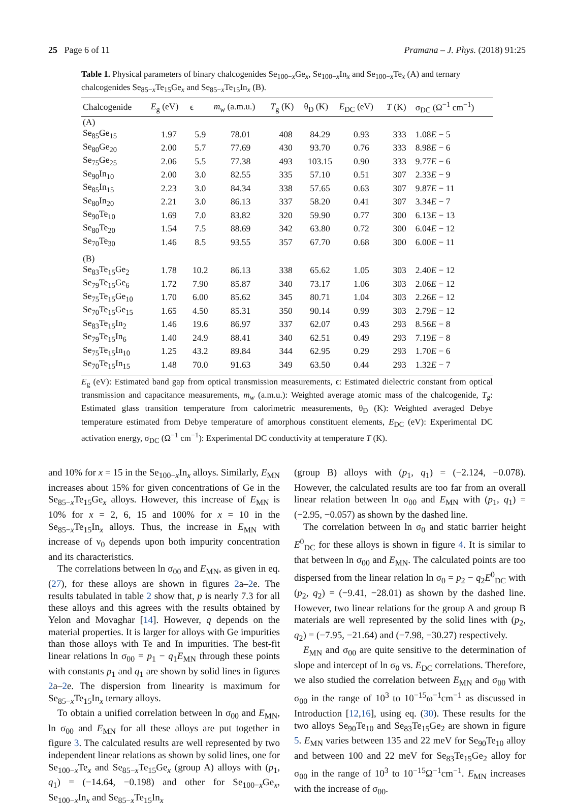25 Page 6 of 11 Pramana – J. Phys. (2018) 91:25
Table 1. Physical parameters of binary chalcogenides Se<sub>100−x</sub>Ge<sub>x</sub>, Se<sub>100−x</sub>In<sub>x</sub> and Se<sub>100−x</sub>Te<sub>x</sub> (A) and ternary chalcogenides Se<sub>85−x</sub>Te<sub>15</sub>Ge<sub>x</sub> and Se<sub>85−x</sub>Te<sub>15</sub>In<sub>x</sub> (B).
| Chalcogenide | E<sub>g</sub> (eV) | ϵ | m<sub>w</sub> (a.m.u.) | T<sub>g</sub> (K) | θ<sub>D</sub> (K) | E<sub>DC</sub> (eV) | T (K) | σ<sub>DC</sub> (Ω<sup>−1</sup> cm<sup>−1</sup>) |
| --- | --- | --- | --- | --- | --- | --- | --- | --- |
| (A) | | | | | | | | |
| Se<sub>85</sub>Ge<sub>15</sub> | 1.97 | 5.9 | 78.01 | 408 | 84.29 | 0.93 | 333 | 1.08 E − 5 |
| Se<sub>80</sub>Ge<sub>20</sub> | 2.00 | 5.7 | 77.69 | 430 | 93.70 | 0.76 | 333 | 8.98 E − 6 |
| Se<sub>75</sub>Ge<sub>25</sub> | 2.06 | 5.5 | 77.38 | 493 | 103.15 | 0.90 | 333 | 9.77 E − 6 |
| Se<sub>90</sub>In<sub>10</sub> | 2.00 | 3.0 | 82.55 | 335 | 57.10 | 0.51 | 307 | 2.33 E − 9 |
| Se<sub>85</sub>In<sub>15</sub> | 2.23 | 3.0 | 84.34 | 338 | 57.65 | 0.63 | 307 | 9.87 E − 11 |
| Se<sub>80</sub>In<sub>20</sub> | 2.21 | 3.0 | 86.13 | 337 | 58.20 | 0.41 | 307 | 3.34 E − 7 |
| Se<sub>90</sub>Te<sub>10</sub> | 1.69 | 7.0 | 83.82 | 320 | 59.90 | 0.77 | 300 | 6.13 E − 13 |
| Se<sub>80</sub>Te<sub>20</sub> | 1.54 | 7.5 | 88.69 | 342 | 63.80 | 0.72 | 300 | 6.04 E − 12 |
| Se<sub>70</sub>Te<sub>30</sub> | 1.46 | 8.5 | 93.55 | 357 | 67.70 | 0.68 | 300 | 6.00 E − 11 |
| (B) | | | | | | | | |
| Se<sub>83</sub>Te<sub>15</sub>Ge<sub>2</sub> | 1.78 | 10.2 | 86.13 | 338 | 65.62 | 1.05 | 303 | 2.40 E − 12 |
| Se<sub>79</sub>Te<sub>15</sub>Ge<sub>6</sub> | 1.72 | 7.90 | 85.87 | 340 | 73.17 | 1.06 | 303 | 2.06 E − 12 |
| Se<sub>75</sub>Te<sub>15</sub>Ge<sub>10</sub> | 1.70 | 6.00 | 85.62 | 345 | 80.71 | 1.04 | 303 | 2.26 E − 12 |
| Se<sub>70</sub>Te<sub>15</sub>Ge<sub>15</sub> | 1.65 | 4.50 | 85.31 | 350 | 90.14 | 0.99 | 303 | 2.79 E − 12 |
| Se<sub>83</sub>Te<sub>15</sub>In<sub>2</sub> | 1.46 | 19.6 | 86.97 | 337 | 62.07 | 0.43 | 293 | 8.56 E − 8 |
| Se<sub>79</sub>Te<sub>15</sub>In<sub>6</sub> | 1.40 | 24.9 | 88.41 | 340 | 62.51 | 0.49 | 293 | 7.19 E − 8 |
| Se<sub>75</sub>Te<sub>15</sub>In<sub>10</sub> | 1.25 | 43.2 | 89.84 | 344 | 62.95 | 0.29 | 293 | 1.70 E − 6 |
| Se<sub>70</sub>Te<sub>15</sub>In<sub>15</sub> | 1.48 | 70.0 | 91.63 | 349 | 63.50 | 0.44 | 293 | 1.32 E − 7 |
E<sub>g</sub> (eV): Estimated band gap from optical transmission measurements, ϵ: Estimated dielectric constant from optical transmission and capacitance measurements, m<sub>w</sub> (a.m.u.): Weighted average atomic mass of the chalcogenide, T<sub>g</sub>: Estimated glass transition temperature from calorimetric measurements, θ<sub>D</sub> (K): Weighted averaged Debye temperature estimated from Debye temperature of amorphous constituent elements, E<sub>DC</sub> (eV): Experimental DC activation energy, σ<sub>DC</sub> (Ω<sup>−1</sup> cm<sup>−1</sup>): Experimental DC conductivity at temperature T (K).
and 10% for x = 15 in the Se<sub>100−x</sub>In<sub>x</sub> alloys. Similarly, E<sub>MN</sub> increases about 15% for given concentrations of Ge in the Se<sub>85−x</sub>Te<sub>15</sub>Ge<sub>x</sub> alloys. However, this increase of E<sub>MN</sub> is 10% for x = 2, 6, 15 and 100% for x = 10 in the Se<sub>85−x</sub>Te<sub>15</sub>In<sub>x</sub> alloys. Thus, the increase in E<sub>MN</sub> with increase of ν<sub>0</sub> depends upon both impurity concentration and its characteristics.
The correlations between ln σ<sub>00</sub> and E<sub>MN</sub>, as given in eq. (27), for these alloys are shown in figures 2a–2e. The results tabulated in table 2 show that, p is nearly 7.3 for all these alloys and this agrees with the results obtained by Yelon and Movaghar [14]. However, q depends on the material properties. It is larger for alloys with Ge impurities than those alloys with Te and In impurities. The best-fit linear relations ln σ<sub>00</sub> = p<sub>1</sub> − q<sub>1</sub>E<sub>MN</sub> through these points with constants p<sub>1</sub> and q<sub>1</sub> are shown by solid lines in figures 2a–2e. The dispersion from linearity is maximum for Se<sub>85−x</sub>Te<sub>15</sub>In<sub>x</sub> ternary alloys.
To obtain a unified correlation between ln σ<sub>00</sub> and E<sub>MN</sub>, ln σ<sub>00</sub> and E<sub>MN</sub> for all these alloys are put together in figure 3. The calculated results are well represented by two independent linear relations as shown by solid lines, one for Se<sub>100−x</sub>Te<sub>x</sub> and Se<sub>85−x</sub>Te<sub>15</sub>Ge<sub>x</sub> (group A) alloys with (p<sub>1</sub>, q<sub>1</sub>) = (−14.64, −0.198) and other for Se<sub>100−x</sub>Ge<sub>x</sub>, Se<sub>100−x</sub>In<sub>x</sub> and Se<sub>85−x</sub>Te<sub>15</sub>In<sub>x</sub>
(group B) alloys with (p<sub>1</sub>, q<sub>1</sub>) = (−2.124, −0.078). However, the calculated results are too far from an overall linear relation between ln σ<sub>00</sub> and E<sub>MN</sub> with (p<sub>1</sub>, q<sub>1</sub>) = (−2.95, −0.057) as shown by the dashed line.
The correlation between ln σ<sub>0</sub> and static barrier height E<sup>0</sup><sub>DC</sub> for these alloys is shown in figure 4. It is similar to that between ln σ<sub>00</sub> and E<sub>MN</sub>. The calculated points are too dispersed from the linear relation ln σ<sub>0</sub> = p<sub>2</sub> − q<sub>2</sub>E<sup>0</sup><sub>DC</sub> with (p<sub>2</sub>, q<sub>2</sub>) = (−9.41, −28.01) as shown by the dashed line. However, two linear relations for the group A and group B materials are well represented by the solid lines with (p<sub>2</sub>, q<sub>2</sub>) = (−7.95, −21.64) and (−7.98, −30.27) respectively.
E<sub>MN</sub> and σ<sub>00</sub> are quite sensitive to the determination of slope and intercept of ln σ<sub>0</sub> vs. E<sub>DC</sub> correlations. Therefore, we also studied the correlation between E<sub>MN</sub> and σ<sub>00</sub> with σ<sub>00</sub> in the range of 10<sup>3</sup> to 10<sup>−15</sup>ω<sup>−1</sup>cm<sup>−1</sup> as discussed in Introduction [12,16], using eq. (30). These results for the two alloys Se<sub>90</sub>Te<sub>10</sub> and Se<sub>83</sub>Te<sub>15</sub>Ge<sub>2</sub> are shown in figure 5. E<sub>MN</sub> varies between 135 and 22 meV for Se<sub>90</sub>Te<sub>10</sub> alloy and between 100 and 22 meV for Se<sub>83</sub>Te<sub>15</sub>Ge<sub>2</sub> alloy for σ<sub>00</sub> in the range of 10<sup>3</sup> to 10<sup>−15</sup>Ω<sup>−1</sup>cm<sup>−1</sup>. E<sub>MN</sub> increases with the increase of σ<sub>00</sub>.